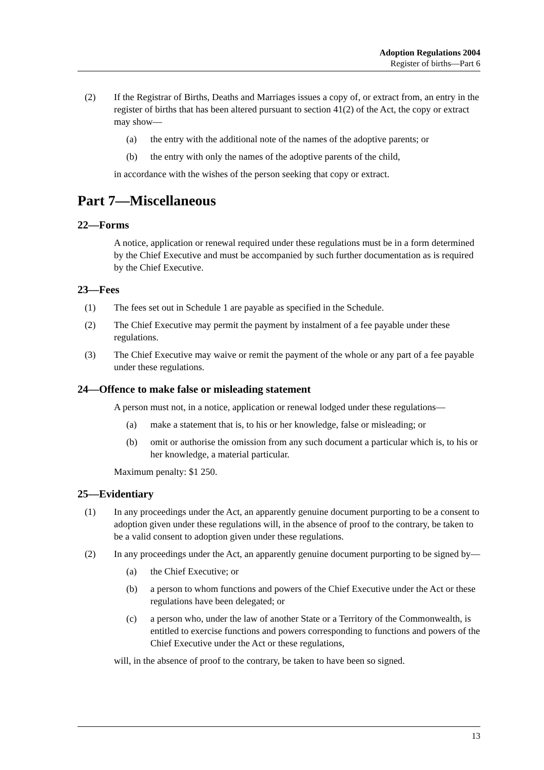Adoption Regulations 2004
Register of births—Part 6
(2) If the Registrar of Births, Deaths and Marriages issues a copy of, or extract from, an entry in the register of births that has been altered pursuant to section 41(2) of the Act, the copy or extract may show—
(a) the entry with the additional note of the names of the adoptive parents; or
(b) the entry with only the names of the adoptive parents of the child,
in accordance with the wishes of the person seeking that copy or extract.
Part 7—Miscellaneous
22—Forms
A notice, application or renewal required under these regulations must be in a form determined by the Chief Executive and must be accompanied by such further documentation as is required by the Chief Executive.
23—Fees
(1) The fees set out in Schedule 1 are payable as specified in the Schedule.
(2) The Chief Executive may permit the payment by instalment of a fee payable under these regulations.
(3) The Chief Executive may waive or remit the payment of the whole or any part of a fee payable under these regulations.
24—Offence to make false or misleading statement
A person must not, in a notice, application or renewal lodged under these regulations—
(a) make a statement that is, to his or her knowledge, false or misleading; or
(b) omit or authorise the omission from any such document a particular which is, to his or her knowledge, a material particular.
Maximum penalty: $1 250.
25—Evidentiary
(1) In any proceedings under the Act, an apparently genuine document purporting to be a consent to adoption given under these regulations will, in the absence of proof to the contrary, be taken to be a valid consent to adoption given under these regulations.
(2) In any proceedings under the Act, an apparently genuine document purporting to be signed by—
(a) the Chief Executive; or
(b) a person to whom functions and powers of the Chief Executive under the Act or these regulations have been delegated; or
(c) a person who, under the law of another State or a Territory of the Commonwealth, is entitled to exercise functions and powers corresponding to functions and powers of the Chief Executive under the Act or these regulations,
will, in the absence of proof to the contrary, be taken to have been so signed.
13